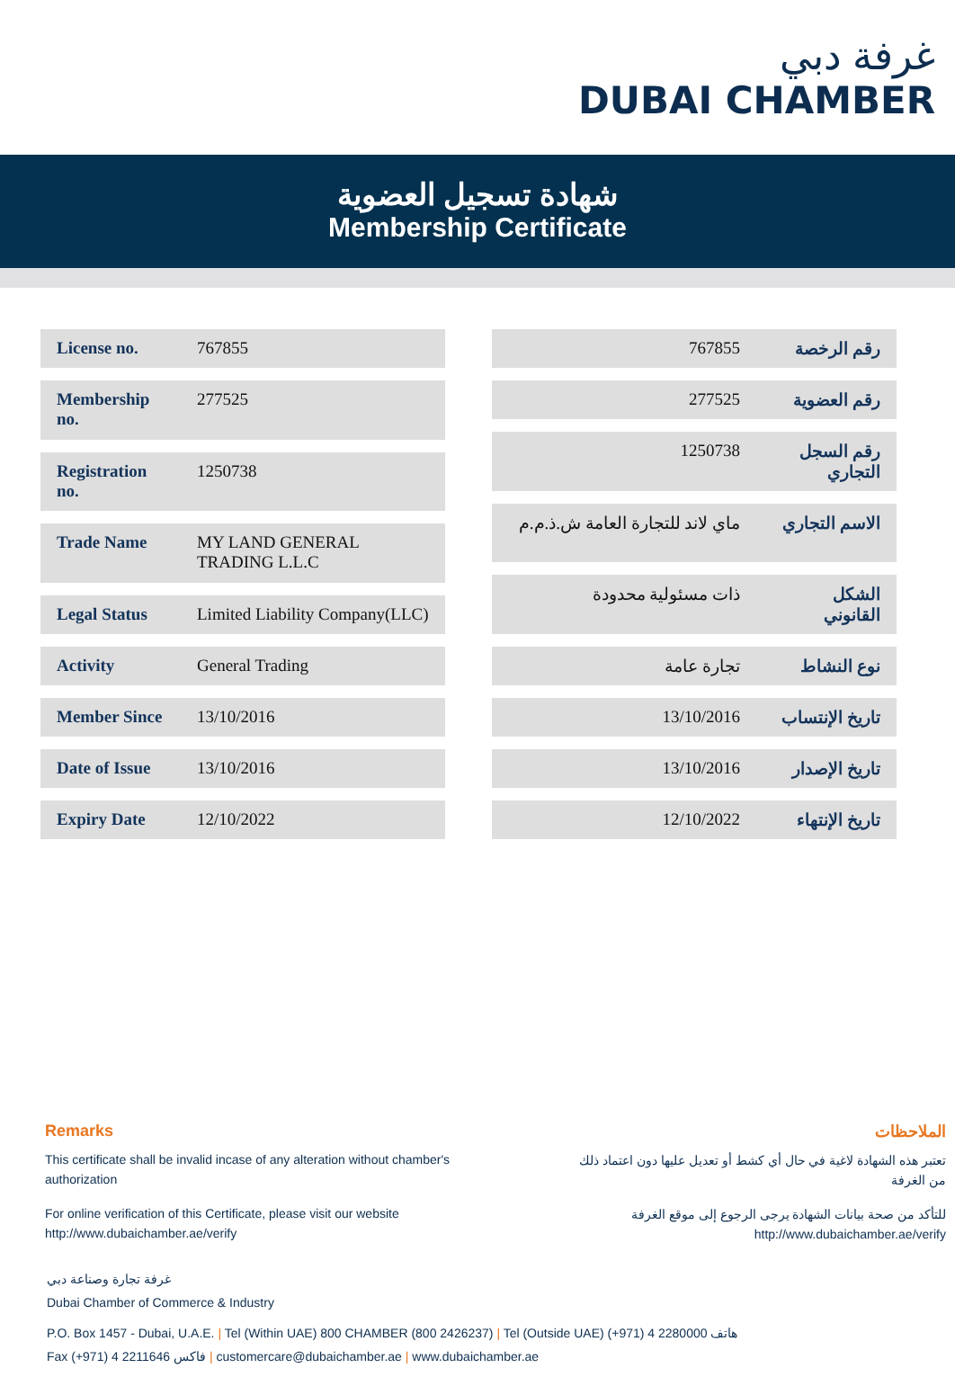غرفة دبي
DUBAI CHAMBER
شهادة تسجيل العضوية
Membership Certificate
| License no. | 767855 |
| Membership no. | 277525 |
| Registration no. | 1250738 |
| Trade Name | MY LAND GENERAL TRADING L.L.C |
| Legal Status | Limited Liability Company(LLC) |
| Activity | General Trading |
| Member Since | 13/10/2016 |
| Date of Issue | 13/10/2016 |
| Expiry Date | 12/10/2022 |
| رقم الرخصة | 767855 |
| رقم العضوية | 277525 |
| رقم السجل التجاري | 1250738 |
| الاسم التجاري | ماي لاند للتجارة العامة ش.ذ.م.م |
| الشكل القانوني | ذات مسئولية محدودة |
| نوع النشاط | تجارة عامة |
| تاريخ الإنتساب | 13/10/2016 |
| تاريخ الإصدار | 13/10/2016 |
| تاريخ الإنتهاء | 12/10/2022 |
Remarks
This certificate shall be invalid incase of any alteration without chamber's authorization
For online verification of this Certificate, please visit our website
http://www.dubaichamber.ae/verify
الملاحظات
تعتبر هذه الشهادة لاغية في حال أي كشط أو تعديل عليها دون اعتماد ذلك من الغرفة
للتأكد من صحة بيانات الشهادة يرجى الرجوع إلى موقع الغرفة
http://www.dubaichamber.ae/verify
غرفة تجارة وصناعة دبي
Dubai Chamber of Commerce & Industry
P.O. Box 1457 - Dubai, U.A.E. | Tel (Within UAE) 800 CHAMBER (800 2426237) | Tel (Outside UAE) (+971) 4 2280000 هاتف
Fax (+971) 4 2211646 فاكس | customercare@dubaichamber.ae | www.dubaichamber.ae